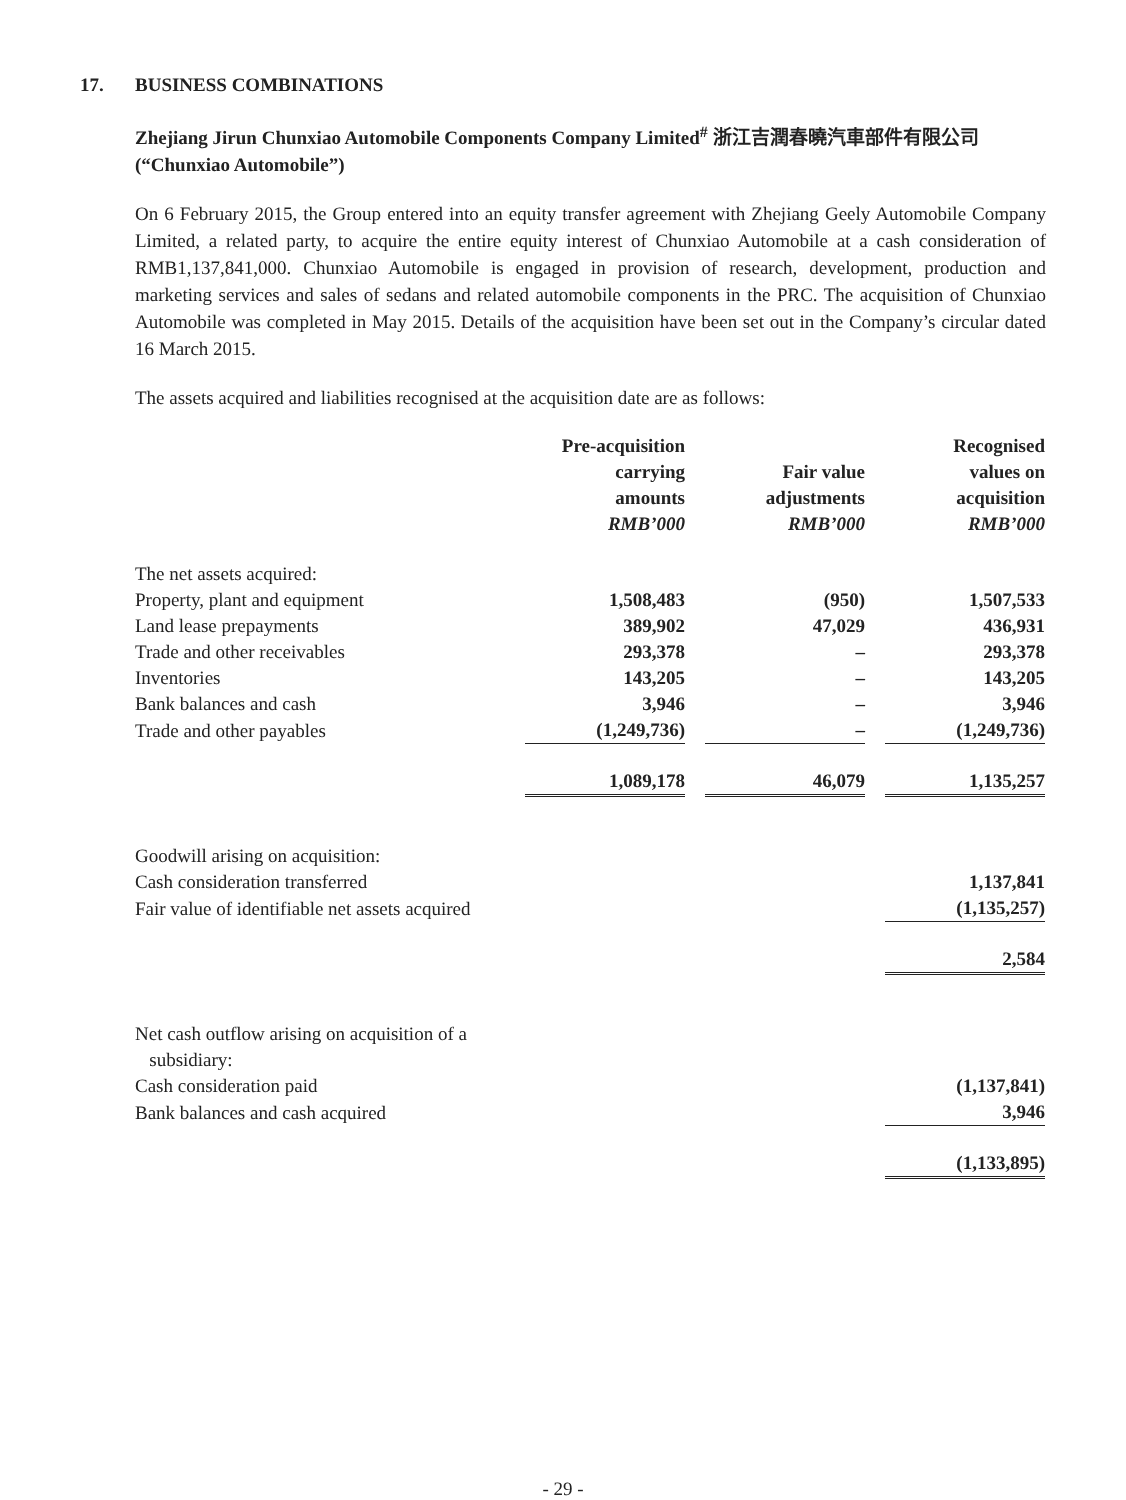17. BUSINESS COMBINATIONS
Zhejiang Jirun Chunxiao Automobile Components Company Limited<sup>#</sup> 浙江吉潤春曉汽車部件有限公司 (“Chunxiao Automobile”)
On 6 February 2015, the Group entered into an equity transfer agreement with Zhejiang Geely Automobile Company Limited, a related party, to acquire the entire equity interest of Chunxiao Automobile at a cash consideration of RMB1,137,841,000. Chunxiao Automobile is engaged in provision of research, development, production and marketing services and sales of sedans and related automobile components in the PRC. The acquisition of Chunxiao Automobile was completed in May 2015. Details of the acquisition have been set out in the Company’s circular dated 16 March 2015.
The assets acquired and liabilities recognised at the acquisition date are as follows:
| | Pre-acquisition carrying amounts RMB’000 | | Fair value adjustments RMB’000 | | Recognised values on acquisition RMB’000 |
| --- | --- | --- | --- | --- | --- |
| The net assets acquired: | | | | | |
| Property, plant and equipment | 1,508,483 | | (950) | | 1,507,533 |
| Land lease prepayments | 389,902 | | 47,029 | | 436,931 |
| Trade and other receivables | 293,378 | | – | | 293,378 |
| Inventories | 143,205 | | – | | 143,205 |
| Bank balances and cash | 3,946 | | – | | 3,946 |
| Trade and other payables | (1,249,736) | | – | | (1,249,736) |
| | 1,089,178 | | 46,079 | | 1,135,257 |
| Goodwill arising on acquisition: | | | | | |
| Cash consideration transferred | | | | | 1,137,841 |
| Fair value of identifiable net assets acquired | | | | | (1,135,257) |
| | | | | | 2,584 |
| Net cash outflow arising on acquisition of a subsidiary: | | | | | |
| Cash consideration paid | | | | | (1,137,841) |
| Bank balances and cash acquired | | | | | 3,946 |
| | | | | | (1,133,895) |
- 29 -